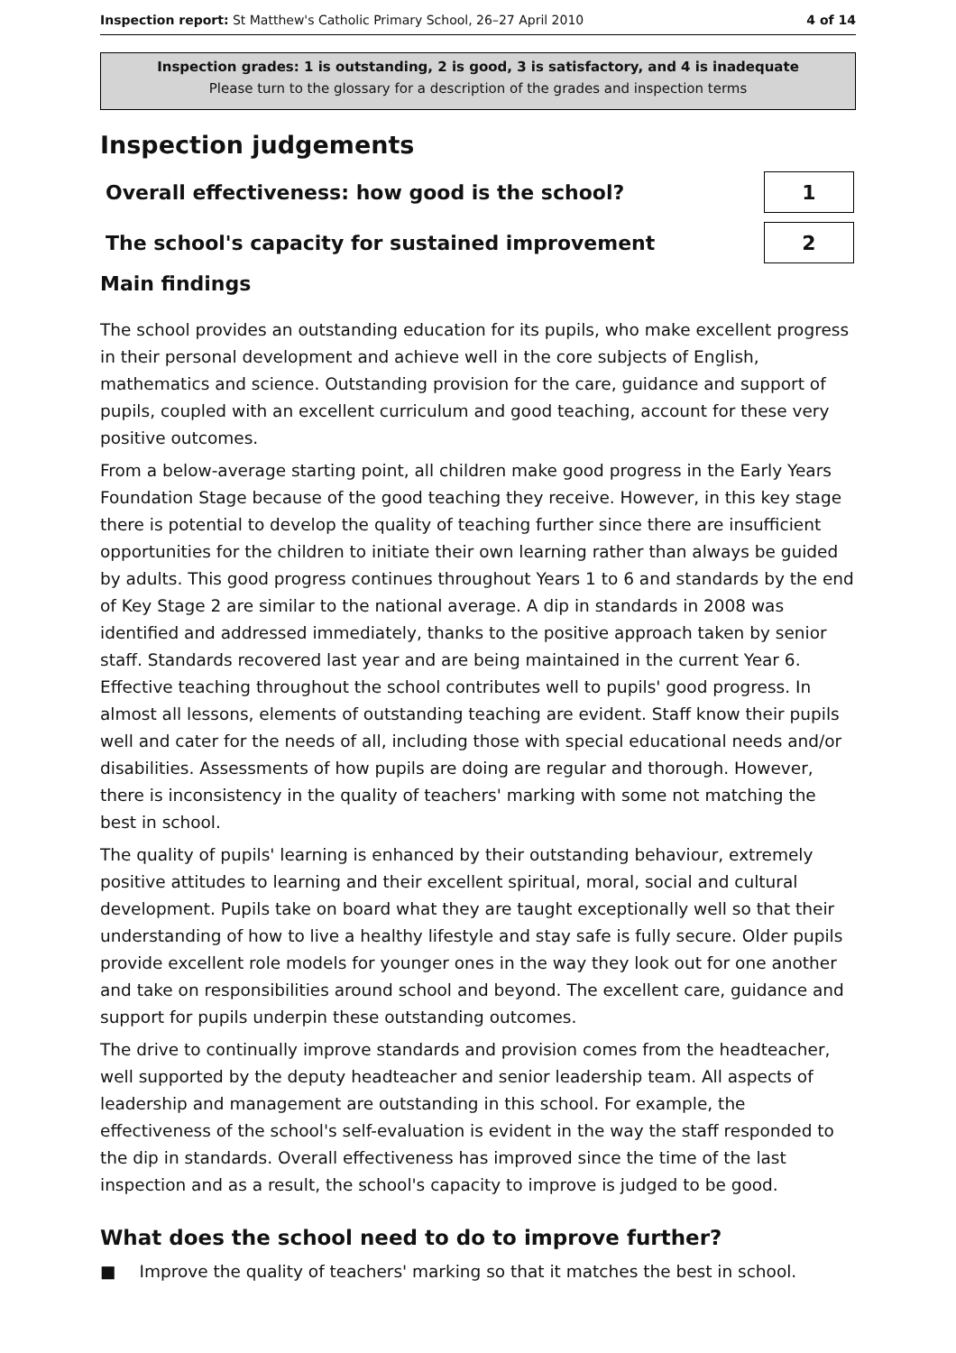Inspection report: St Matthew's Catholic Primary School, 26–27 April 2010 4 of 14
Inspection grades: 1 is outstanding, 2 is good, 3 is satisfactory, and 4 is inadequate
Please turn to the glossary for a description of the grades and inspection terms
Inspection judgements
Overall effectiveness: how good is the school?
1
The school's capacity for sustained improvement
2
Main findings
The school provides an outstanding education for its pupils, who make excellent progress in their personal development and achieve well in the core subjects of English, mathematics and science. Outstanding provision for the care, guidance and support of pupils, coupled with an excellent curriculum and good teaching, account for these very positive outcomes.
From a below-average starting point, all children make good progress in the Early Years Foundation Stage because of the good teaching they receive. However, in this key stage there is potential to develop the quality of teaching further since there are insufficient opportunities for the children to initiate their own learning rather than always be guided by adults. This good progress continues throughout Years 1 to 6 and standards by the end of Key Stage 2 are similar to the national average. A dip in standards in 2008 was identified and addressed immediately, thanks to the positive approach taken by senior staff. Standards recovered last year and are being maintained in the current Year 6. Effective teaching throughout the school contributes well to pupils' good progress. In almost all lessons, elements of outstanding teaching are evident. Staff know their pupils well and cater for the needs of all, including those with special educational needs and/or disabilities. Assessments of how pupils are doing are regular and thorough. However, there is inconsistency in the quality of teachers' marking with some not matching the best in school.
The quality of pupils' learning is enhanced by their outstanding behaviour, extremely positive attitudes to learning and their excellent spiritual, moral, social and cultural development. Pupils take on board what they are taught exceptionally well so that their understanding of how to live a healthy lifestyle and stay safe is fully secure. Older pupils provide excellent role models for younger ones in the way they look out for one another and take on responsibilities around school and beyond. The excellent care, guidance and support for pupils underpin these outstanding outcomes.
The drive to continually improve standards and provision comes from the headteacher, well supported by the deputy headteacher and senior leadership team. All aspects of leadership and management are outstanding in this school. For example, the effectiveness of the school's self-evaluation is evident in the way the staff responded to the dip in standards. Overall effectiveness has improved since the time of the last inspection and as a result, the school's capacity to improve is judged to be good.
What does the school need to do to improve further?
■ Improve the quality of teachers' marking so that it matches the best in school.